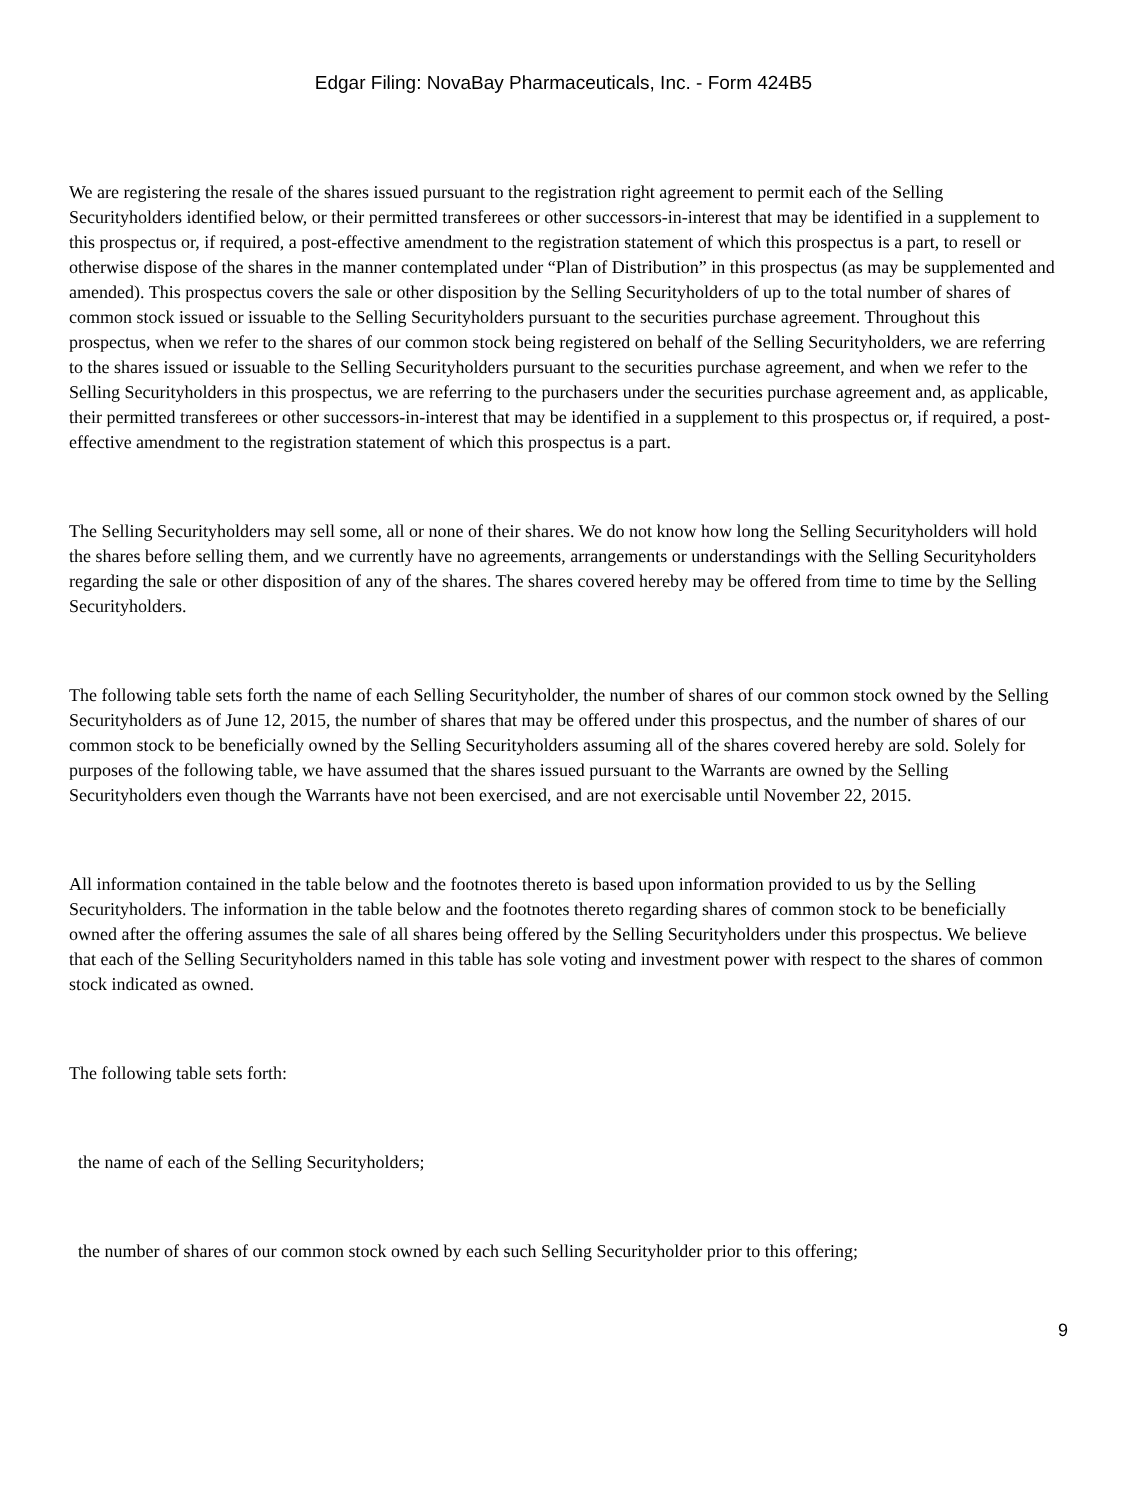Edgar Filing: NovaBay Pharmaceuticals, Inc. - Form 424B5
We are registering the resale of the shares issued pursuant to the registration right agreement to permit each of the Selling Securityholders identified below, or their permitted transferees or other successors-in-interest that may be identified in a supplement to this prospectus or, if required, a post-effective amendment to the registration statement of which this prospectus is a part, to resell or otherwise dispose of the shares in the manner contemplated under “Plan of Distribution” in this prospectus (as may be supplemented and amended). This prospectus covers the sale or other disposition by the Selling Securityholders of up to the total number of shares of common stock issued or issuable to the Selling Securityholders pursuant to the securities purchase agreement. Throughout this prospectus, when we refer to the shares of our common stock being registered on behalf of the Selling Securityholders, we are referring to the shares issued or issuable to the Selling Securityholders pursuant to the securities purchase agreement, and when we refer to the Selling Securityholders in this prospectus, we are referring to the purchasers under the securities purchase agreement and, as applicable, their permitted transferees or other successors-in-interest that may be identified in a supplement to this prospectus or, if required, a post-effective amendment to the registration statement of which this prospectus is a part.
The Selling Securityholders may sell some, all or none of their shares. We do not know how long the Selling Securityholders will hold the shares before selling them, and we currently have no agreements, arrangements or understandings with the Selling Securityholders regarding the sale or other disposition of any of the shares. The shares covered hereby may be offered from time to time by the Selling Securityholders.
The following table sets forth the name of each Selling Securityholder, the number of shares of our common stock owned by the Selling Securityholders as of June 12, 2015, the number of shares that may be offered under this prospectus, and the number of shares of our common stock to be beneficially owned by the Selling Securityholders assuming all of the shares covered hereby are sold. Solely for purposes of the following table, we have assumed that the shares issued pursuant to the Warrants are owned by the Selling Securityholders even though the Warrants have not been exercised, and are not exercisable until November 22, 2015.
All information contained in the table below and the footnotes thereto is based upon information provided to us by the Selling Securityholders. The information in the table below and the footnotes thereto regarding shares of common stock to be beneficially owned after the offering assumes the sale of all shares being offered by the Selling Securityholders under this prospectus. We believe that each of the Selling Securityholders named in this table has sole voting and investment power with respect to the shares of common stock indicated as owned.
The following table sets forth:
the name of each of the Selling Securityholders;
the number of shares of our common stock owned by each such Selling Securityholder prior to this offering;
9